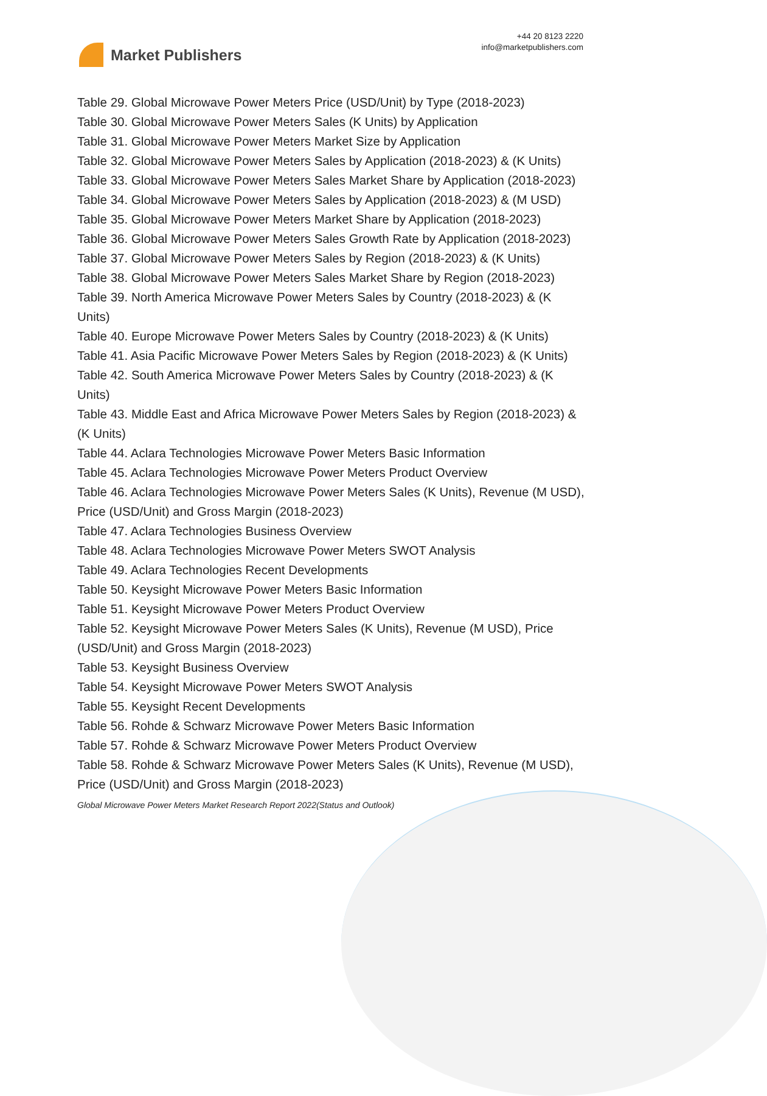Market Publishers
+44 20 8123 2220
info@marketpublishers.com
Table 29. Global Microwave Power Meters Price (USD/Unit) by Type (2018-2023)
Table 30. Global Microwave Power Meters Sales (K Units) by Application
Table 31. Global Microwave Power Meters Market Size by Application
Table 32. Global Microwave Power Meters Sales by Application (2018-2023) & (K Units)
Table 33. Global Microwave Power Meters Sales Market Share by Application (2018-2023)
Table 34. Global Microwave Power Meters Sales by Application (2018-2023) & (M USD)
Table 35. Global Microwave Power Meters Market Share by Application (2018-2023)
Table 36. Global Microwave Power Meters Sales Growth Rate by Application (2018-2023)
Table 37. Global Microwave Power Meters Sales by Region (2018-2023) & (K Units)
Table 38. Global Microwave Power Meters Sales Market Share by Region (2018-2023)
Table 39. North America Microwave Power Meters Sales by Country (2018-2023) & (K Units)
Table 40. Europe Microwave Power Meters Sales by Country (2018-2023) & (K Units)
Table 41. Asia Pacific Microwave Power Meters Sales by Region (2018-2023) & (K Units)
Table 42. South America Microwave Power Meters Sales by Country (2018-2023) & (K Units)
Table 43. Middle East and Africa Microwave Power Meters Sales by Region (2018-2023) & (K Units)
Table 44. Aclara Technologies Microwave Power Meters Basic Information
Table 45. Aclara Technologies Microwave Power Meters Product Overview
Table 46. Aclara Technologies Microwave Power Meters Sales (K Units), Revenue (M USD), Price (USD/Unit) and Gross Margin (2018-2023)
Table 47. Aclara Technologies Business Overview
Table 48. Aclara Technologies Microwave Power Meters SWOT Analysis
Table 49. Aclara Technologies Recent Developments
Table 50. Keysight Microwave Power Meters Basic Information
Table 51. Keysight Microwave Power Meters Product Overview
Table 52. Keysight Microwave Power Meters Sales (K Units), Revenue (M USD), Price (USD/Unit) and Gross Margin (2018-2023)
Table 53. Keysight Business Overview
Table 54. Keysight Microwave Power Meters SWOT Analysis
Table 55. Keysight Recent Developments
Table 56. Rohde & Schwarz Microwave Power Meters Basic Information
Table 57. Rohde & Schwarz Microwave Power Meters Product Overview
Table 58. Rohde & Schwarz Microwave Power Meters Sales (K Units), Revenue (M USD), Price (USD/Unit) and Gross Margin (2018-2023)
Global Microwave Power Meters Market Research Report 2022(Status and Outlook)